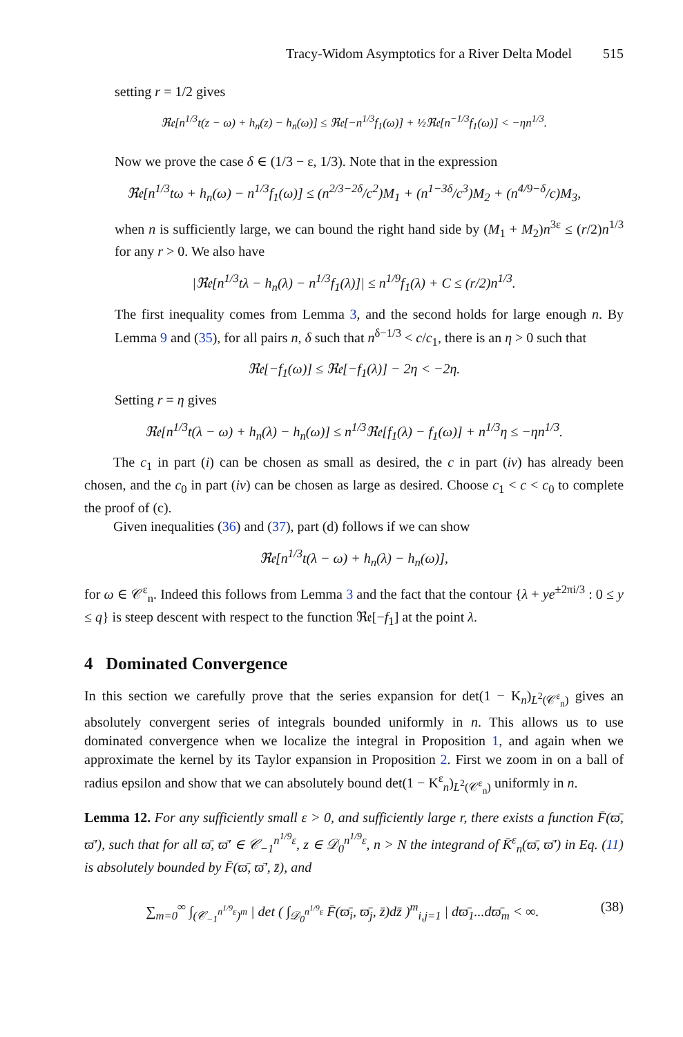Tracy-Widom Asymptotics for a River Delta Model 515
setting r = 1/2 gives
ℜ𝔢[n<sup>1/3</sup>t(z − ω) + h<sub>n</sub>(z) − h<sub>n</sub>(ω)] ≤ ℜ𝔢[−n<sup>1/3</sup>f<sub>1</sub>(ω)] + ½ℜ𝔢[n<sup>−1/3</sup>f<sub>1</sub>(ω)] < −ηn<sup>1/3</sup>.
Now we prove the case δ ∈ (1/3 − ε, 1/3). Note that in the expression
ℜ𝔢[n<sup>1/3</sup>tω + h<sub>n</sub>(ω) − n<sup>1/3</sup>f<sub>1</sub>(ω)] ≤ (n<sup>2/3−2δ</sup>/c<sup>2</sup>)M<sub>1</sub> + (n<sup>1−3δ</sup>/c<sup>3</sup>)M<sub>2</sub> + (n<sup>4/9−δ</sup>/c)M<sub>3</sub>,
when n is sufficiently large, we can bound the right hand side by (M<sub>1</sub> + M<sub>2</sub>)n<sup>3ε</sup> ≤ (r/2)n<sup>1/3</sup> for any r > 0. We also have
|ℜ𝔢[n<sup>1/3</sup>tλ − h<sub>n</sub>(λ) − n<sup>1/3</sup>f<sub>1</sub>(λ)]| ≤ n<sup>1/9</sup>f<sub>1</sub>(λ) + C ≤ (r/2)n<sup>1/3</sup>.
The first inequality comes from Lemma 3, and the second holds for large enough n. By Lemma 9 and (35), for all pairs n, δ such that n<sup>δ−1/3</sup> < c/c<sub>1</sub>, there is an η > 0 such that
ℜ𝔢[−f<sub>1</sub>(ω)] ≤ ℜ𝔢[−f<sub>1</sub>(λ)] − 2η < −2η.
Setting r = η gives
ℜ𝔢[n<sup>1/3</sup>t(λ − ω) + h<sub>n</sub>(λ) − h<sub>n</sub>(ω)] ≤ n<sup>1/3</sup>ℜ𝔢[f<sub>1</sub>(λ) − f<sub>1</sub>(ω)] + n<sup>1/3</sup>η ≤ −ηn<sup>1/3</sup>.
The c<sub>1</sub> in part (i) can be chosen as small as desired, the c in part (iv) has already been chosen, and the c<sub>0</sub> in part (iv) can be chosen as large as desired. Choose c<sub>1</sub> < c < c<sub>0</sub> to complete the proof of (c).
Given inequalities (36) and (37), part (d) follows if we can show
ℜ𝔢[n<sup>1/3</sup>t(λ − ω) + h<sub>n</sub>(λ) − h<sub>n</sub>(ω)],
for ω ∈ 𝒞<sup>ε</sup><sub>n</sub>. Indeed this follows from Lemma 3 and the fact that the contour {λ + ye<sup>±2πi/3</sup> : 0 ≤ y ≤ q} is steep descent with respect to the function ℜ𝔢[−f<sub>1</sub>] at the point λ.
4 Dominated Convergence
In this section we carefully prove that the series expansion for det(1 − K<sub>n</sub>)<sub>L<sup>2</sup>(𝒞<sup>ε</sup><sub>n</sub>)</sub> gives an absolutely convergent series of integrals bounded uniformly in n. This allows us to use dominated convergence when we localize the integral in Proposition 1, and again when we approximate the kernel by its Taylor expansion in Proposition 2. First we zoom in on a ball of radius epsilon and show that we can absolutely bound det(1 − K<sup>ε</sup><sub>n</sub>)<sub>L<sup>2</sup>(𝒞<sup>ε</sup><sub>n</sub>)</sub> uniformly in n.
Lemma 12. For any sufficiently small ε > 0, and sufficiently large r, there exists a function F̄(ϖ̄, ϖ̄′), such that for all ϖ̄, ϖ̄′ ∈ 𝒞<sub>−1</sub><sup>n<sup>1/9</sup>ε</sup>, z ∈ 𝒟<sub>0</sub><sup>n<sup>1/9</sup>ε</sup>, n > N the integrand of K̄<sup>ε</sup><sub>n</sub>(ϖ̄, ϖ̄′) in Eq. (11) is absolutely bounded by F̄(ϖ̄, ϖ̄′, z̄), and
(38) ∑<sub>m=0</sub><sup>∞</sup> ∫<sub>(𝒞<sub>−1</sub><sup>n<sup>1/9</sup>ε</sup>)<sup>m</sup></sub> | det ( ∫<sub>𝒟<sub>0</sub><sup>n<sup>1/9</sup>ε</sup></sub> F̄(ϖ̄<sub>i</sub>, ϖ̄<sub>j</sub>, z̄)dz̄ )<sup>m</sup><sub>i,j=1</sub> | dϖ̄<sub>1</sub>...dϖ̄<sub>m</sub> < ∞.